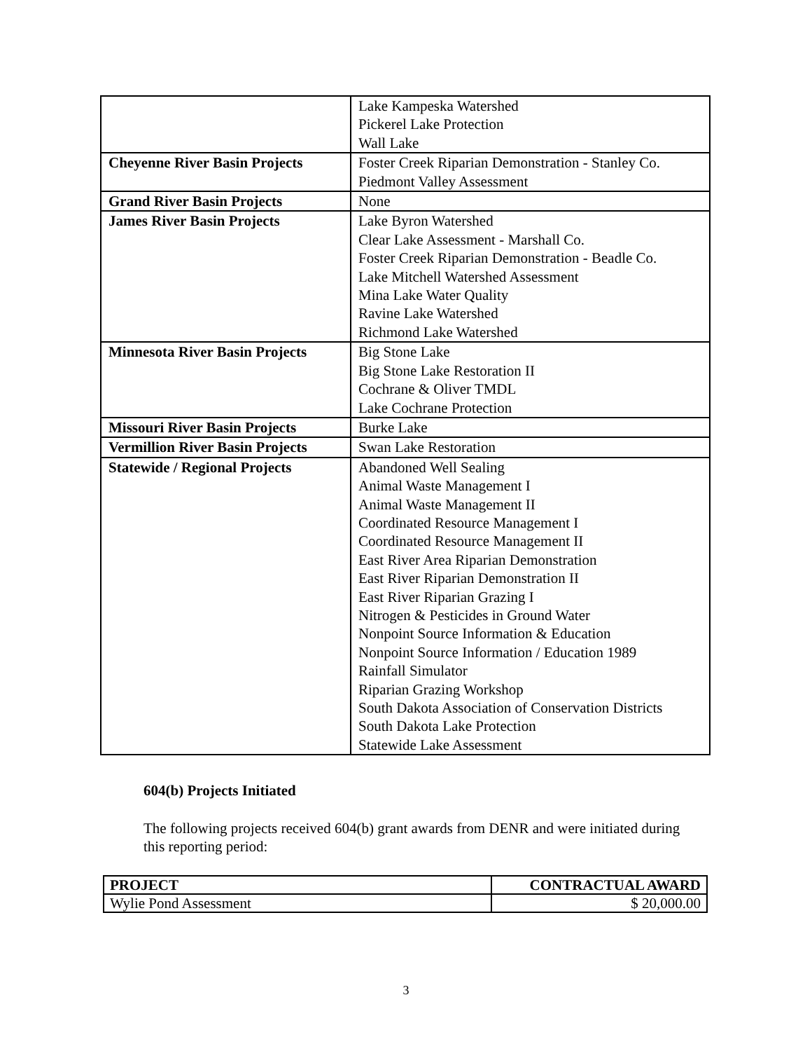| | Lake Kampeska Watershed Pickerel Lake Protection Wall Lake |
| Cheyenne River Basin Projects | Foster Creek Riparian Demonstration - Stanley Co. Piedmont Valley Assessment |
| Grand River Basin Projects | None |
| James River Basin Projects | Lake Byron Watershed Clear Lake Assessment - Marshall Co. Foster Creek Riparian Demonstration - Beadle Co. Lake Mitchell Watershed Assessment Mina Lake Water Quality Ravine Lake Watershed Richmond Lake Watershed |
| Minnesota River Basin Projects | Big Stone Lake Big Stone Lake Restoration II Cochrane & Oliver TMDL Lake Cochrane Protection |
| Missouri River Basin Projects | Burke Lake |
| Vermillion River Basin Projects | Swan Lake Restoration |
| Statewide / Regional Projects | Abandoned Well Sealing Animal Waste Management I Animal Waste Management II Coordinated Resource Management I Coordinated Resource Management II East River Area Riparian Demonstration East River Riparian Demonstration II East River Riparian Grazing I Nitrogen & Pesticides in Ground Water Nonpoint Source Information & Education Nonpoint Source Information / Education 1989 Rainfall Simulator Riparian Grazing Workshop South Dakota Association of Conservation Districts South Dakota Lake Protection Statewide Lake Assessment |
604(b) Projects Initiated
The following projects received 604(b) grant awards from DENR and were initiated during this reporting period:
| PROJECT | CONTRACTUAL AWARD |
| --- | --- |
| Wylie Pond Assessment | $ 20,000.00 |
3